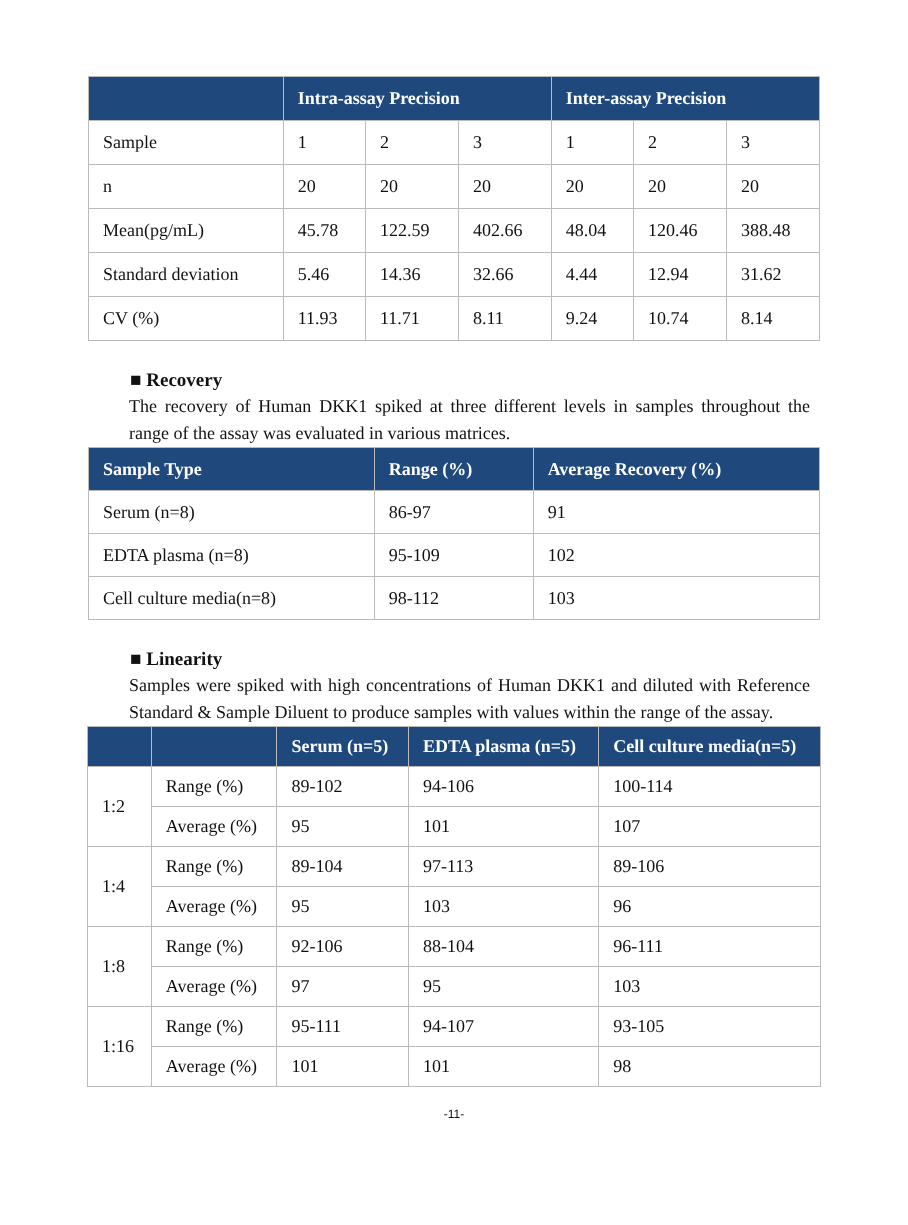| | Intra-assay Precision | | | Inter-assay Precision | | |
| --- | --- | --- | --- | --- | --- | --- |
| Sample | 1 | 2 | 3 | 1 | 2 | 3 |
| n | 20 | 20 | 20 | 20 | 20 | 20 |
| Mean(pg/mL) | 45.78 | 122.59 | 402.66 | 48.04 | 120.46 | 388.48 |
| Standard deviation | 5.46 | 14.36 | 32.66 | 4.44 | 12.94 | 31.62 |
| CV (%) | 11.93 | 11.71 | 8.11 | 9.24 | 10.74 | 8.14 |
■ Recovery
The recovery of Human DKK1 spiked at three different levels in samples throughout the range of the assay was evaluated in various matrices.
| Sample Type | Range (%) | Average Recovery (%) |
| --- | --- | --- |
| Serum (n=8) | 86-97 | 91 |
| EDTA plasma (n=8) | 95-109 | 102 |
| Cell culture media(n=8) | 98-112 | 103 |
■ Linearity
Samples were spiked with high concentrations of Human DKK1 and diluted with Reference Standard & Sample Diluent to produce samples with values within the range of the assay.
| | | Serum (n=5) | EDTA plasma (n=5) | Cell culture media(n=5) |
| --- | --- | --- | --- | --- |
| 1:2 | Range (%) | 89-102 | 94-106 | 100-114 |
| | Average (%) | 95 | 101 | 107 |
| 1:4 | Range (%) | 89-104 | 97-113 | 89-106 |
| | Average (%) | 95 | 103 | 96 |
| 1:8 | Range (%) | 92-106 | 88-104 | 96-111 |
| | Average (%) | 97 | 95 | 103 |
| 1:16 | Range (%) | 95-111 | 94-107 | 93-105 |
| | Average (%) | 101 | 101 | 98 |
-11-